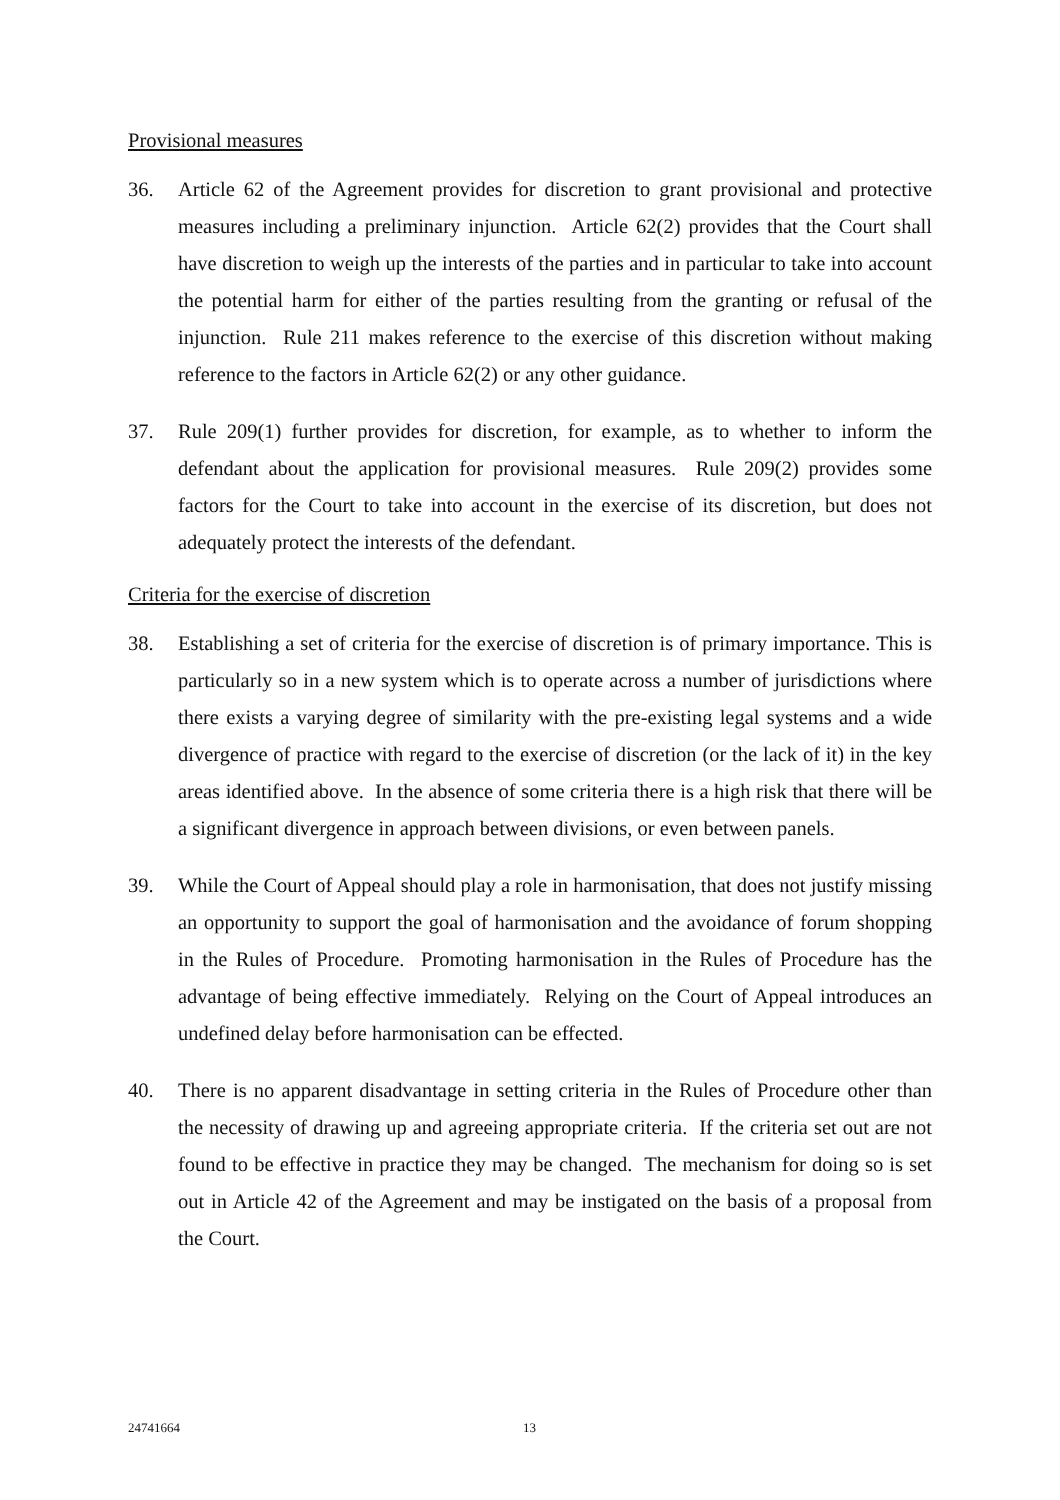Provisional measures
36. Article 62 of the Agreement provides for discretion to grant provisional and protective measures including a preliminary injunction. Article 62(2) provides that the Court shall have discretion to weigh up the interests of the parties and in particular to take into account the potential harm for either of the parties resulting from the granting or refusal of the injunction. Rule 211 makes reference to the exercise of this discretion without making reference to the factors in Article 62(2) or any other guidance.
37. Rule 209(1) further provides for discretion, for example, as to whether to inform the defendant about the application for provisional measures. Rule 209(2) provides some factors for the Court to take into account in the exercise of its discretion, but does not adequately protect the interests of the defendant.
Criteria for the exercise of discretion
38. Establishing a set of criteria for the exercise of discretion is of primary importance. This is particularly so in a new system which is to operate across a number of jurisdictions where there exists a varying degree of similarity with the pre-existing legal systems and a wide divergence of practice with regard to the exercise of discretion (or the lack of it) in the key areas identified above. In the absence of some criteria there is a high risk that there will be a significant divergence in approach between divisions, or even between panels.
39. While the Court of Appeal should play a role in harmonisation, that does not justify missing an opportunity to support the goal of harmonisation and the avoidance of forum shopping in the Rules of Procedure. Promoting harmonisation in the Rules of Procedure has the advantage of being effective immediately. Relying on the Court of Appeal introduces an undefined delay before harmonisation can be effected.
40. There is no apparent disadvantage in setting criteria in the Rules of Procedure other than the necessity of drawing up and agreeing appropriate criteria. If the criteria set out are not found to be effective in practice they may be changed. The mechanism for doing so is set out in Article 42 of the Agreement and may be instigated on the basis of a proposal from the Court.
24741664 13